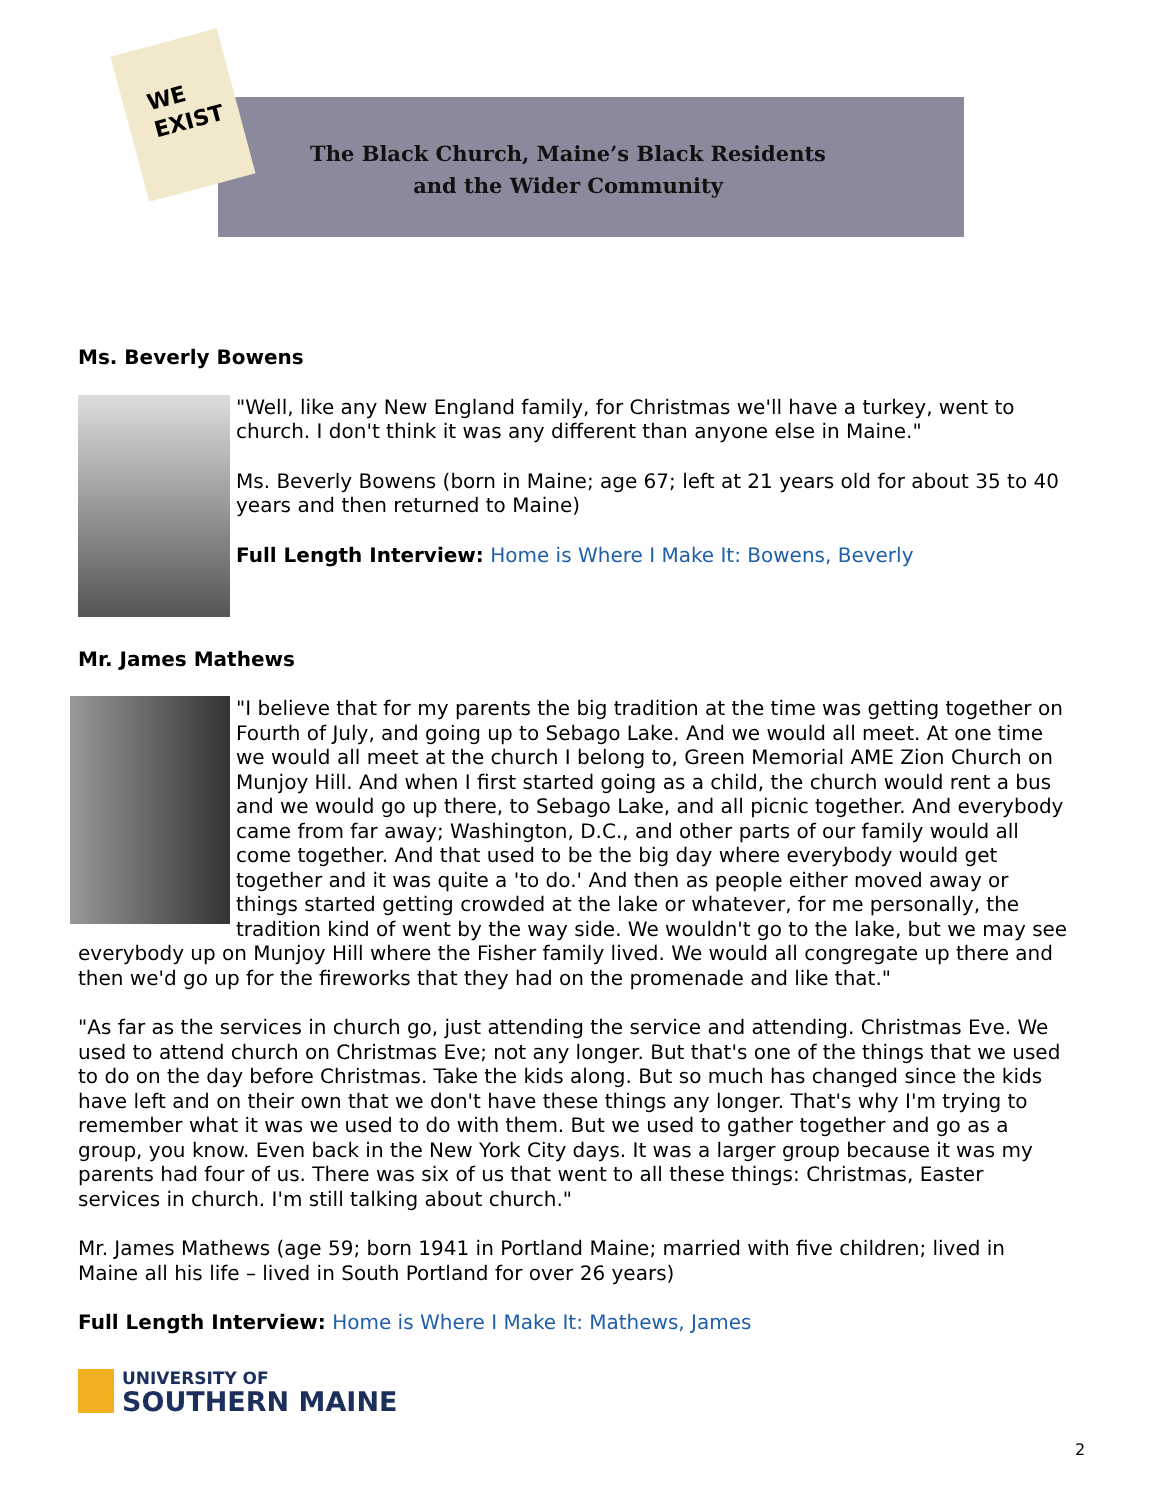WE
EXIST
The Black Church, Maine’s Black Residents
and the Wider Community
Ms. Beverly Bowens
"Well, like any New England family, for Christmas we'll have a turkey, went to church. I don't think it was any different than anyone else in Maine."
Ms. Beverly Bowens (born in Maine; age 67; left at 21 years old for about 35 to 40 years and then returned to Maine)
Full Length Interview: Home is Where I Make It: Bowens, Beverly
Mr. James Mathews
"I believe that for my parents the big tradition at the time was getting together on Fourth of July, and going up to Sebago Lake. And we would all meet. At one time we would all meet at the church I belong to, Green Memorial AME Zion Church on Munjoy Hill. And when I first started going as a child, the church would rent a bus and we would go up there, to Sebago Lake, and all picnic together. And everybody came from far away; Washington, D.C., and other parts of our family would all come together. And that used to be the big day where everybody would get together and it was quite a 'to do.' And then as people either moved away or things started getting crowded at the lake or whatever, for me personally, the tradition kind of went by the way side. We wouldn't go to the lake, but we may see everybody up on Munjoy Hill where the Fisher family lived. We would all congregate up there and then we'd go up for the fireworks that they had on the promenade and like that."
"As far as the services in church go, just attending the service and attending. Christmas Eve. We used to attend church on Christmas Eve; not any longer. But that's one of the things that we used to do on the day before Christmas. Take the kids along. But so much has changed since the kids have left and on their own that we don't have these things any longer. That's why I'm trying to remember what it was we used to do with them. But we used to gather together and go as a group, you know. Even back in the New York City days. It was a larger group because it was my parents had four of us. There was six of us that went to all these things: Christmas, Easter services in church. I'm still talking about church."
Mr. James Mathews (age 59; born 1941 in Portland Maine; married with five children; lived in Maine all his life – lived in South Portland for over 26 years)
Full Length Interview: Home is Where I Make It: Mathews, James
UNIVERSITY OF
SOUTHERN MAINE
2